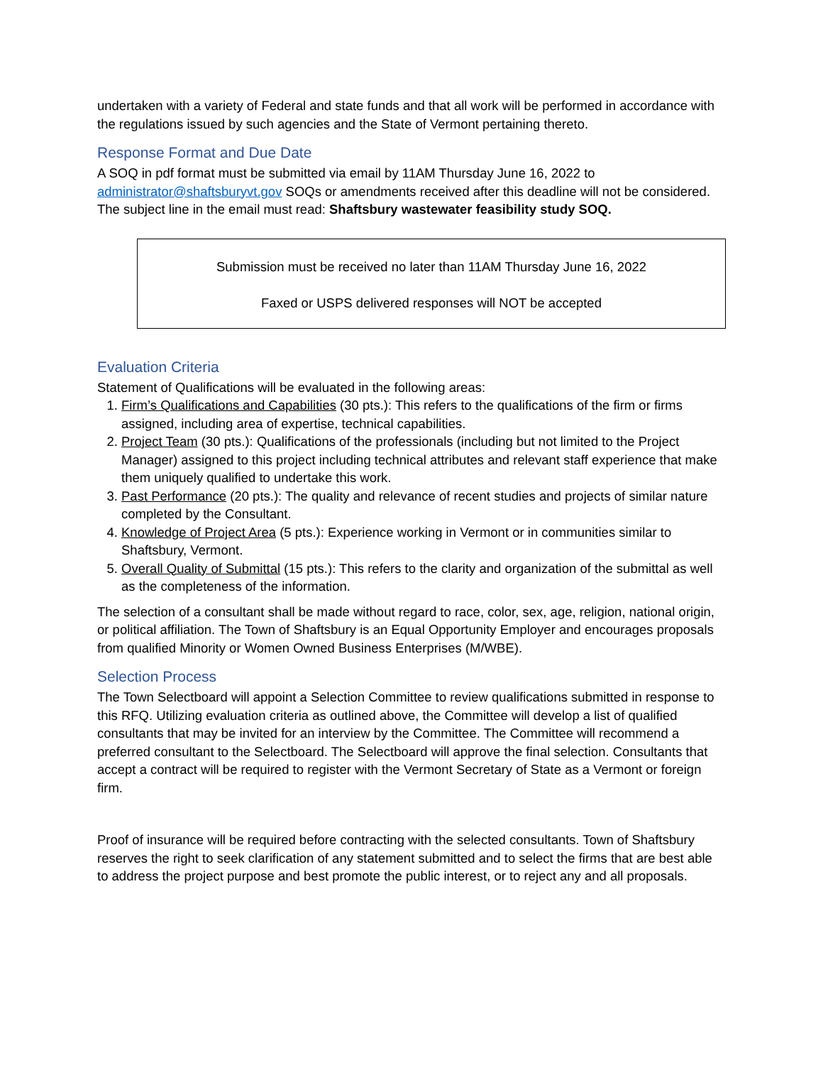undertaken with a variety of Federal and state funds and that all work will be performed in accordance with the regulations issued by such agencies and the State of Vermont pertaining thereto.
Response Format and Due Date
A SOQ in pdf format must be submitted via email by 11AM Thursday June 16, 2022 to administrator@shaftsburyvt.gov SOQs or amendments received after this deadline will not be considered. The subject line in the email must read: Shaftsbury wastewater feasibility study SOQ.
Submission must be received no later than 11AM Thursday June 16, 2022
Faxed or USPS delivered responses will NOT be accepted
Evaluation Criteria
Statement of Qualifications will be evaluated in the following areas:
1. Firm’s Qualifications and Capabilities (30 pts.): This refers to the qualifications of the firm or firms assigned, including area of expertise, technical capabilities.
2. Project Team (30 pts.): Qualifications of the professionals (including but not limited to the Project Manager) assigned to this project including technical attributes and relevant staff experience that make them uniquely qualified to undertake this work.
3. Past Performance (20 pts.): The quality and relevance of recent studies and projects of similar nature completed by the Consultant.
4. Knowledge of Project Area (5 pts.): Experience working in Vermont or in communities similar to Shaftsbury, Vermont.
5. Overall Quality of Submittal (15 pts.): This refers to the clarity and organization of the submittal as well as the completeness of the information.
The selection of a consultant shall be made without regard to race, color, sex, age, religion, national origin, or political affiliation. The Town of Shaftsbury is an Equal Opportunity Employer and encourages proposals from qualified Minority or Women Owned Business Enterprises (M/WBE).
Selection Process
The Town Selectboard will appoint a Selection Committee to review qualifications submitted in response to this RFQ. Utilizing evaluation criteria as outlined above, the Committee will develop a list of qualified consultants that may be invited for an interview by the Committee. The Committee will recommend a preferred consultant to the Selectboard. The Selectboard will approve the final selection. Consultants that accept a contract will be required to register with the Vermont Secretary of State as a Vermont or foreign firm.
Proof of insurance will be required before contracting with the selected consultants. Town of Shaftsbury reserves the right to seek clarification of any statement submitted and to select the firms that are best able to address the project purpose and best promote the public interest, or to reject any and all proposals.